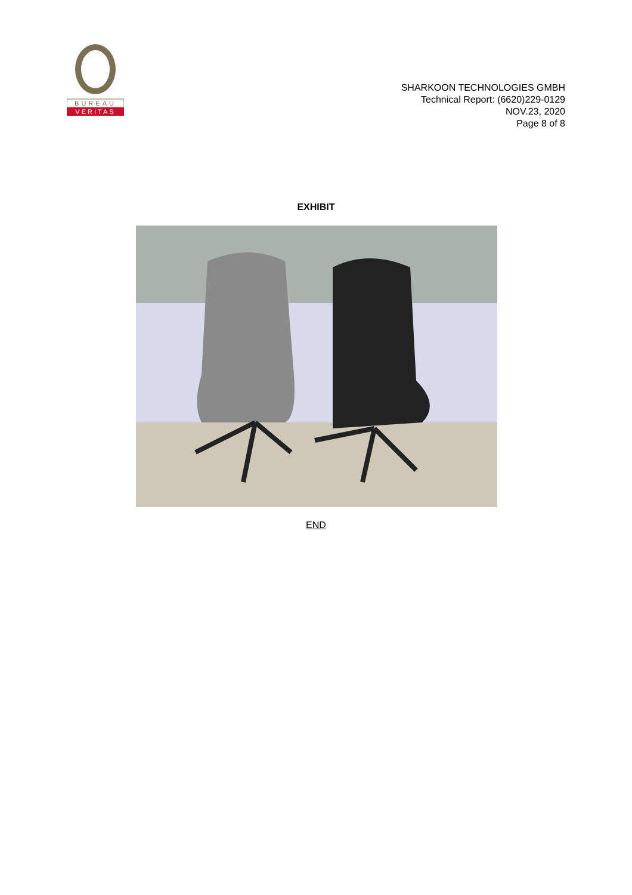BUREAU
VERITAS
SHARKOON TECHNOLOGIES GMBH
Technical Report: (6620)229-0129
NOV.23, 2020
Page 8 of 8
EXHIBIT
END